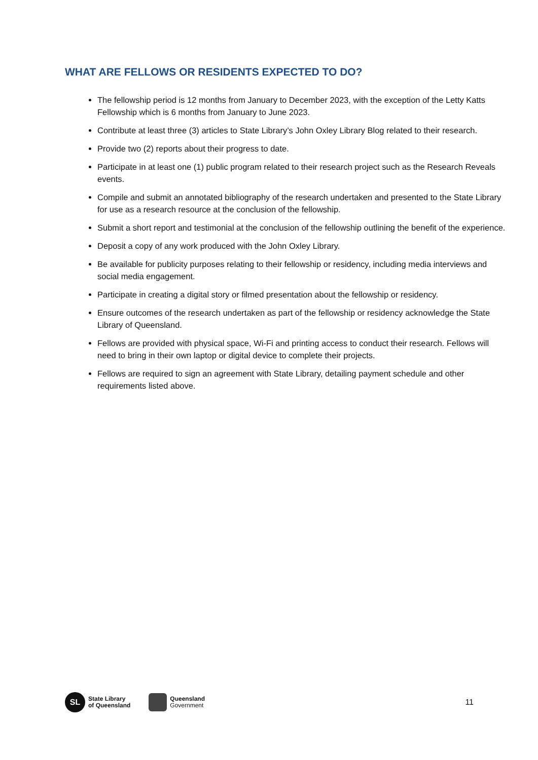WHAT ARE FELLOWS OR RESIDENTS EXPECTED TO DO?
The fellowship period is 12 months from January to December 2023, with the exception of the Letty Katts Fellowship which is 6 months from January to June 2023.
Contribute at least three (3) articles to State Library’s John Oxley Library Blog related to their research.
Provide two (2) reports about their progress to date.
Participate in at least one (1) public program related to their research project such as the Research Reveals events.
Compile and submit an annotated bibliography of the research undertaken and presented to the State Library for use as a research resource at the conclusion of the fellowship.
Submit a short report and testimonial at the conclusion of the fellowship outlining the benefit of the experience.
Deposit a copy of any work produced with the John Oxley Library.
Be available for publicity purposes relating to their fellowship or residency, including media interviews and social media engagement.
Participate in creating a digital story or filmed presentation about the fellowship or residency.
Ensure outcomes of the research undertaken as part of the fellowship or residency acknowledge the State Library of Queensland.
Fellows are provided with physical space, Wi-Fi and printing access to conduct their research. Fellows will need to bring in their own laptop or digital device to complete their projects.
Fellows are required to sign an agreement with State Library, detailing payment schedule and other requirements listed above.
SL
State Library
of Queensland
Queensland
Government
11